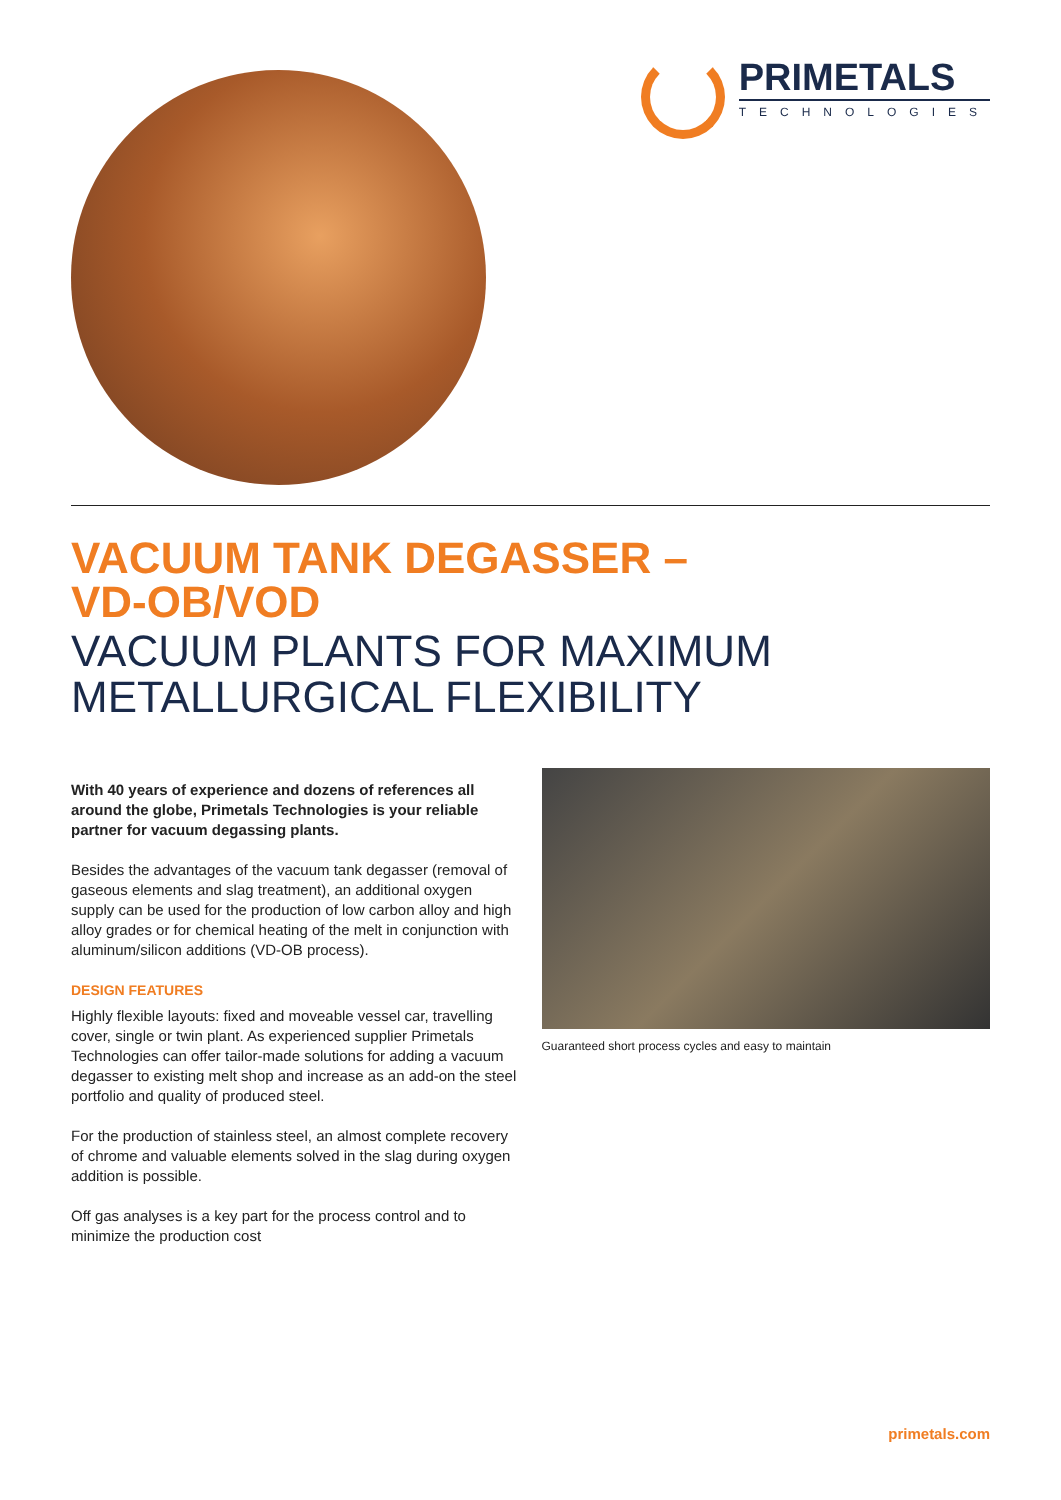PRIMETALS
TECHNOLOGIES
VACUUM TANK DEGASSER –
VD-OB/VOD
VACUUM PLANTS FOR MAXIMUM
METALLURGICAL FLEXIBILITY
With 40 years of experience and dozens of references all around the globe, Primetals Technologies is your reliable partner for vacuum degassing plants.
Besides the advantages of the vacuum tank degasser (removal of gaseous elements and slag treatment), an additional oxygen supply can be used for the production of low carbon alloy and high alloy grades or for chemical heating of the melt in conjunction with aluminum/silicon additions (VD-OB process).
DESIGN FEATURES
Highly flexible layouts: fixed and moveable vessel car, travelling cover, single or twin plant. As experienced supplier Primetals Technologies can offer tailor-made solutions for adding a vacuum degasser to existing melt shop and increase as an add-on the steel portfolio and quality of produced steel.
For the production of stainless steel, an almost complete recovery of chrome and valuable elements solved in the slag during oxygen addition is possible.
Off gas analyses is a key part for the process control and to minimize the production cost
Guaranteed short process cycles and easy to maintain
primetals.com